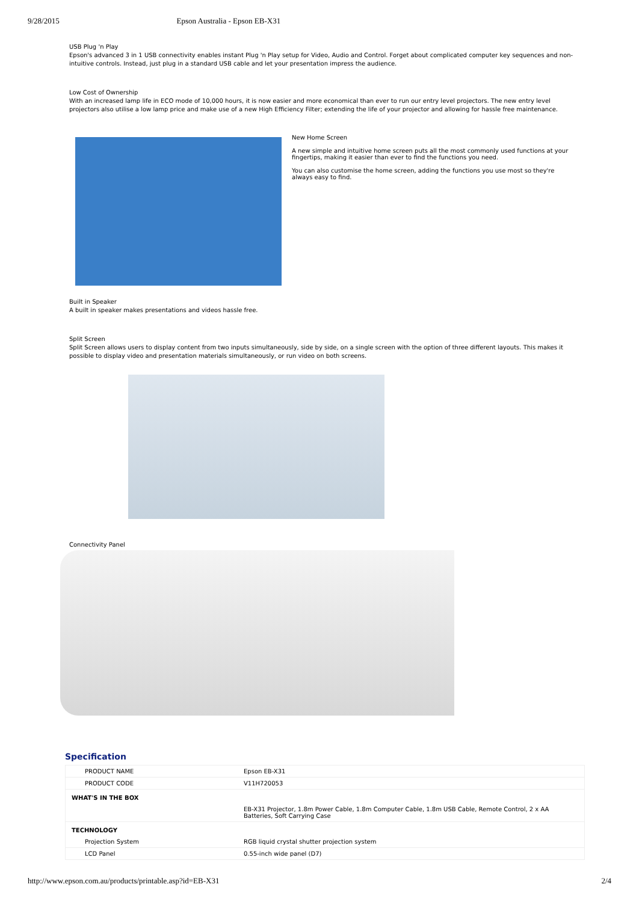9/28/2015 Epson Australia - Epson EB-X31
USB Plug 'n Play
Epson's advanced 3 in 1 USB connectivity enables instant Plug 'n Play setup for Video, Audio and Control. Forget about complicated computer key sequences and non-intuitive controls. Instead, just plug in a standard USB cable and let your presentation impress the audience.
Low Cost of Ownership
With an increased lamp life in ECO mode of 10,000 hours, it is now easier and more economical than ever to run our entry level projectors. The new entry level projectors also utilise a low lamp price and make use of a new High Efficiency Filter; extending the life of your projector and allowing for hassle free maintenance.
New Home Screen
A new simple and intuitive home screen puts all the most commonly used functions at your fingertips, making it easier than ever to find the functions you need.
You can also customise the home screen, adding the functions you use most so they're always easy to find.
Built in Speaker
A built in speaker makes presentations and videos hassle free.
Split Screen
Split Screen allows users to display content from two inputs simultaneously, side by side, on a single screen with the option of three different layouts. This makes it possible to display video and presentation materials simultaneously, or run video on both screens.
Connectivity Panel
Specification
| PRODUCT NAME | Epson EB-X31 |
| PRODUCT CODE | V11H720053 |
| WHAT'S IN THE BOX | |
| | EB-X31 Projector, 1.8m Power Cable, 1.8m Computer Cable, 1.8m USB Cable, Remote Control, 2 x AA Batteries, Soft Carrying Case |
| TECHNOLOGY | |
| Projection System | RGB liquid crystal shutter projection system |
| LCD Panel | 0.55-inch wide panel (D7) |
http://www.epson.com.au/products/printable.asp?id=EB-X31 2/4